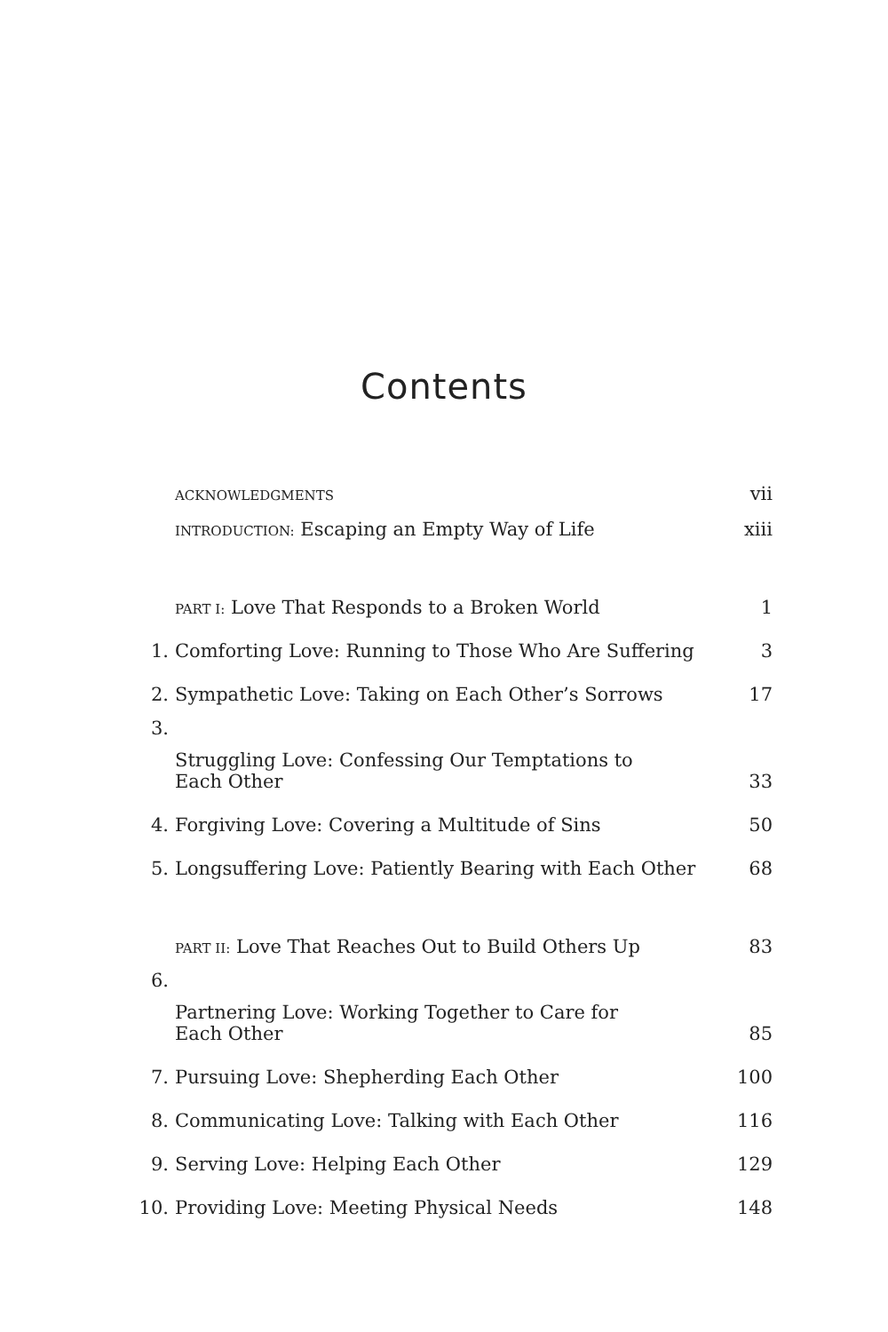Contents
| | ACKNOWLEDGMENTS | vii |
| | INTRODUCTION: Escaping an Empty Way of Life | xiii |
| | PART I: Love That Responds to a Broken World | 1 |
| 1. | Comforting Love: Running to Those Who Are Suffering | 3 |
| 2. | Sympathetic Love: Taking on Each Other’s Sorrows | 17 |
| 3. | Struggling Love: Confessing Our Temptations to Each Other | 33 |
| 4. | Forgiving Love: Covering a Multitude of Sins | 50 |
| 5. | Longsuffering Love: Patiently Bearing with Each Other | 68 |
| | PART II: Love That Reaches Out to Build Others Up | 83 |
| 6. | Partnering Love: Working Together to Care for Each Other | 85 |
| 7. | Pursuing Love: Shepherding Each Other | 100 |
| 8. | Communicating Love: Talking with Each Other | 116 |
| 9. | Serving Love: Helping Each Other | 129 |
| 10. | Providing Love: Meeting Physical Needs | 148 |